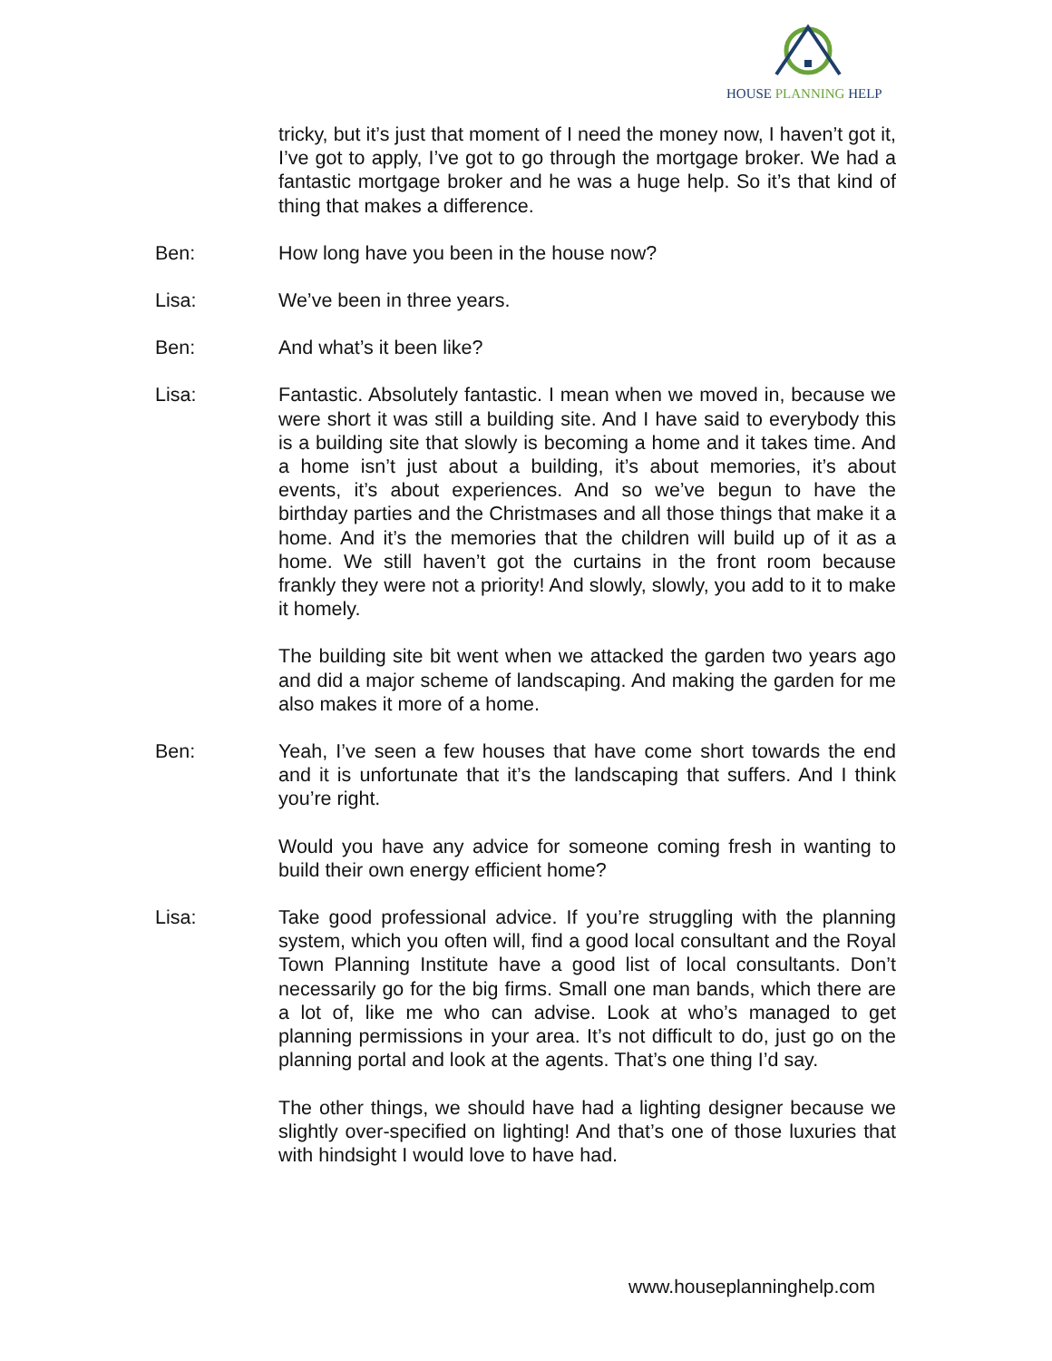HOUSE PLANNING HELP
tricky, but it’s just that moment of I need the money now, I haven’t got it, I’ve got to apply, I’ve got to go through the mortgage broker. We had a fantastic mortgage broker and he was a huge help. So it’s that kind of thing that makes a difference.
Ben: How long have you been in the house now?
Lisa: We’ve been in three years.
Ben: And what’s it been like?
Lisa: Fantastic. Absolutely fantastic. I mean when we moved in, because we were short it was still a building site. And I have said to everybody this is a building site that slowly is becoming a home and it takes time. And a home isn’t just about a building, it’s about memories, it’s about events, it’s about experiences. And so we’ve begun to have the birthday parties and the Christmases and all those things that make it a home. And it’s the memories that the children will build up of it as a home. We still haven’t got the curtains in the front room because frankly they were not a priority! And slowly, slowly, you add to it to make it homely.
The building site bit went when we attacked the garden two years ago and did a major scheme of landscaping. And making the garden for me also makes it more of a home.
Ben: Yeah, I’ve seen a few houses that have come short towards the end and it is unfortunate that it’s the landscaping that suffers. And I think you’re right.
Would you have any advice for someone coming fresh in wanting to build their own energy efficient home?
Lisa: Take good professional advice. If you’re struggling with the planning system, which you often will, find a good local consultant and the Royal Town Planning Institute have a good list of local consultants. Don’t necessarily go for the big firms. Small one man bands, which there are a lot of, like me who can advise. Look at who’s managed to get planning permissions in your area. It’s not difficult to do, just go on the planning portal and look at the agents. That’s one thing I’d say.
The other things, we should have had a lighting designer because we slightly over-specified on lighting! And that’s one of those luxuries that with hindsight I would love to have had.
www.houseplanninghelp.com